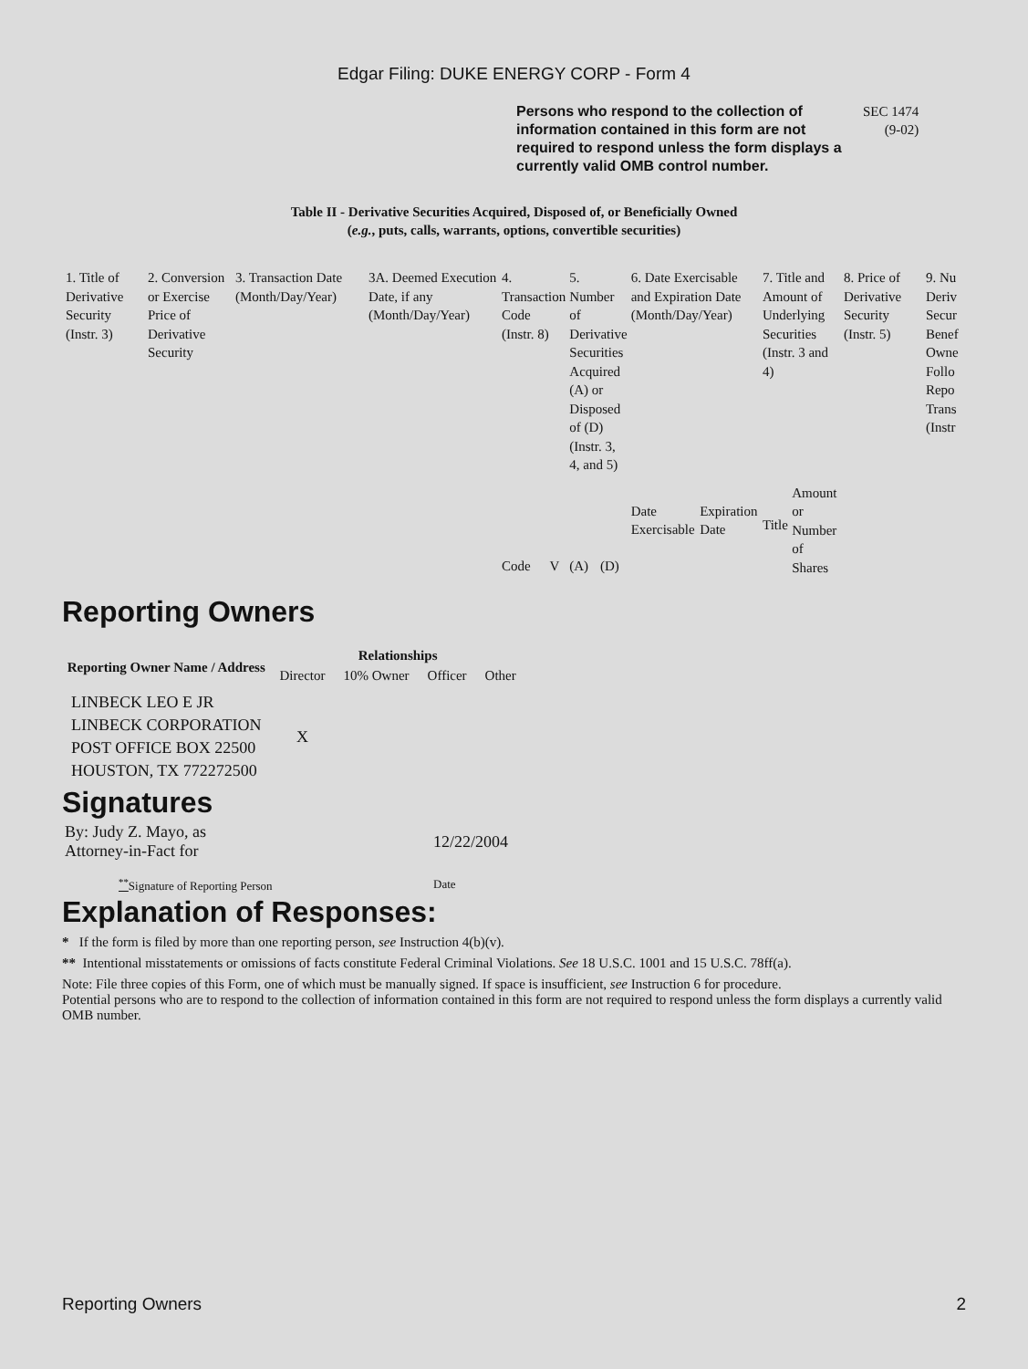Edgar Filing: DUKE ENERGY CORP - Form 4
Persons who respond to the collection of information contained in this form are not required to respond unless the form displays a currently valid OMB control number.
SEC 1474
(9-02)
Table II - Derivative Securities Acquired, Disposed of, or Beneficially Owned
(e.g., puts, calls, warrants, options, convertible securities)
| 1. Title of Derivative Security (Instr. 3) | 2. Conversion or Exercise Price of Derivative Security | 3. Transaction Date (Month/Day/Year) | 3A. Deemed Execution Date, if any (Month/Day/Year) | 4. Transaction Code (Instr. 8) | | 5. Number of Derivative Securities Acquired (A) or Disposed of (D) (Instr. 3, 4, and 5) | | 6. Date Exercisable and Expiration Date (Month/Day/Year) | | 7. Title and Amount of Underlying Securities (Instr. 3 and 4) | | 8. Price of Derivative Security (Instr. 5) | 9. Nu Deriv Secur Benef Owne Follo Repo Trans (Instr |
| | | | | Code | V | (A) | (D) | Date Exercisable | Expiration Date | Title | Amount or Number of Shares | | |
Reporting Owners
| Reporting Owner Name / Address | Relationships | | | |
| --- | --- | --- | --- | --- |
| | Director | 10% Owner | Officer | Other |
| LINBECK LEO E JR LINBECK CORPORATION POST OFFICE BOX 22500 HOUSTON, TX 772272500 | X | | | |
Signatures
| By: Judy Z. Mayo, as Attorney-in-Fact for | 12/22/2004 |
| <sup>**</sup> Signature of Reporting Person | Date |
Explanation of Responses:
* If the form is filed by more than one reporting person, see Instruction 4(b)(v).
** Intentional misstatements or omissions of facts constitute Federal Criminal Violations. See 18 U.S.C. 1001 and 15 U.S.C. 78ff(a).
Note: File three copies of this Form, one of which must be manually signed. If space is insufficient, see Instruction 6 for procedure.
Potential persons who are to respond to the collection of information contained in this form are not required to respond unless the form displays a currently valid OMB number.
Reporting Owners 2